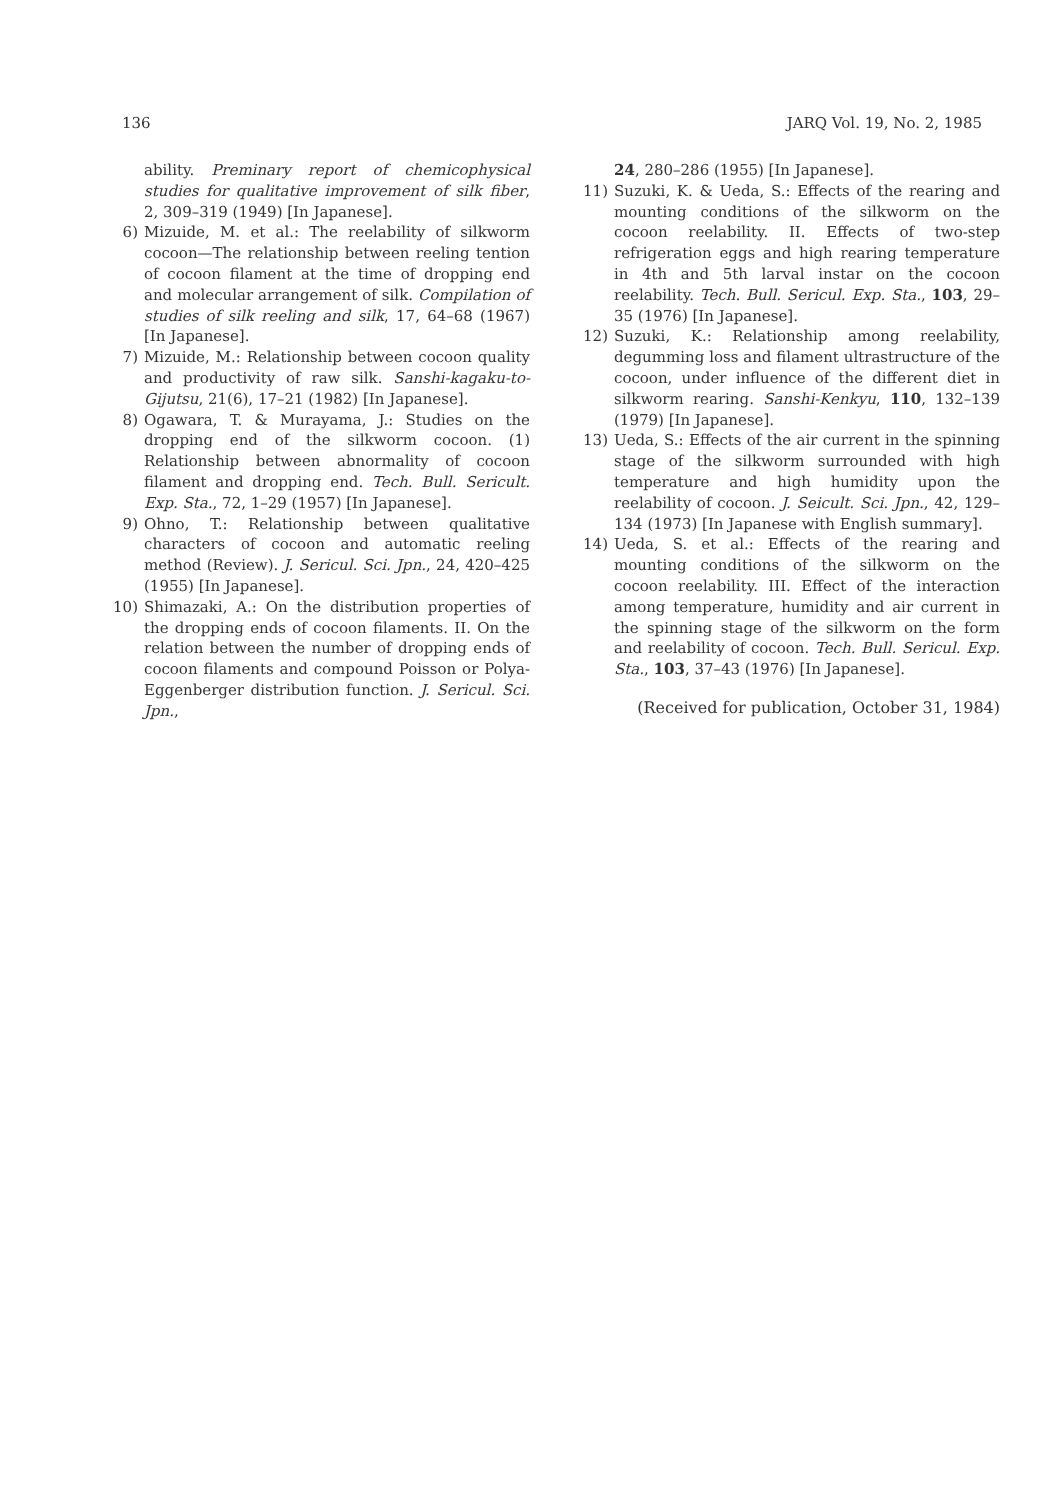136 JARQ Vol. 19, No. 2, 1985
ability. Preminary report of chemicophysical studies for qualitative improvement of silk fiber, 2, 309–319 (1949) [In Japanese].
6) Mizuide, M. et al.: The reelability of silkworm cocoon—The relationship between reeling tention of cocoon filament at the time of dropping end and molecular arrangement of silk. Compilation of studies of silk reeling and silk, 17, 64–68 (1967) [In Japanese].
7) Mizuide, M.: Relationship between cocoon quality and productivity of raw silk. Sanshi-kagaku-to-Gijutsu, 21(6), 17–21 (1982) [In Japanese].
8) Ogawara, T. & Murayama, J.: Studies on the dropping end of the silkworm cocoon. (1) Relationship between abnormality of cocoon filament and dropping end. Tech. Bull. Sericult. Exp. Sta., 72, 1–29 (1957) [In Japanese].
9) Ohno, T.: Relationship between qualitative characters of cocoon and automatic reeling method (Review). J. Sericul. Sci. Jpn., 24, 420–425 (1955) [In Japanese].
10) Shimazaki, A.: On the distribution properties of the dropping ends of cocoon filaments. II. On the relation between the number of dropping ends of cocoon filaments and compound Poisson or Polya-Eggenberger distribution function. J. Sericul. Sci. Jpn.,
24, 280–286 (1955) [In Japanese].
11) Suzuki, K. & Ueda, S.: Effects of the rearing and mounting conditions of the silkworm on the cocoon reelability. II. Effects of two-step refrigeration eggs and high rearing temperature in 4th and 5th larval instar on the cocoon reelability. Tech. Bull. Sericul. Exp. Sta., 103, 29–35 (1976) [In Japanese].
12) Suzuki, K.: Relationship among reelability, degumming loss and filament ultrastructure of the cocoon, under influence of the different diet in silkworm rearing. Sanshi-Kenkyu, 110, 132–139 (1979) [In Japanese].
13) Ueda, S.: Effects of the air current in the spinning stage of the silkworm surrounded with high temperature and high humidity upon the reelability of cocoon. J. Seicult. Sci. Jpn., 42, 129–134 (1973) [In Japanese with English summary].
14) Ueda, S. et al.: Effects of the rearing and mounting conditions of the silkworm on the cocoon reelability. III. Effect of the interaction among temperature, humidity and air current in the spinning stage of the silkworm on the form and reelability of cocoon. Tech. Bull. Sericul. Exp. Sta., 103, 37–43 (1976) [In Japanese].
(Received for publication, October 31, 1984)